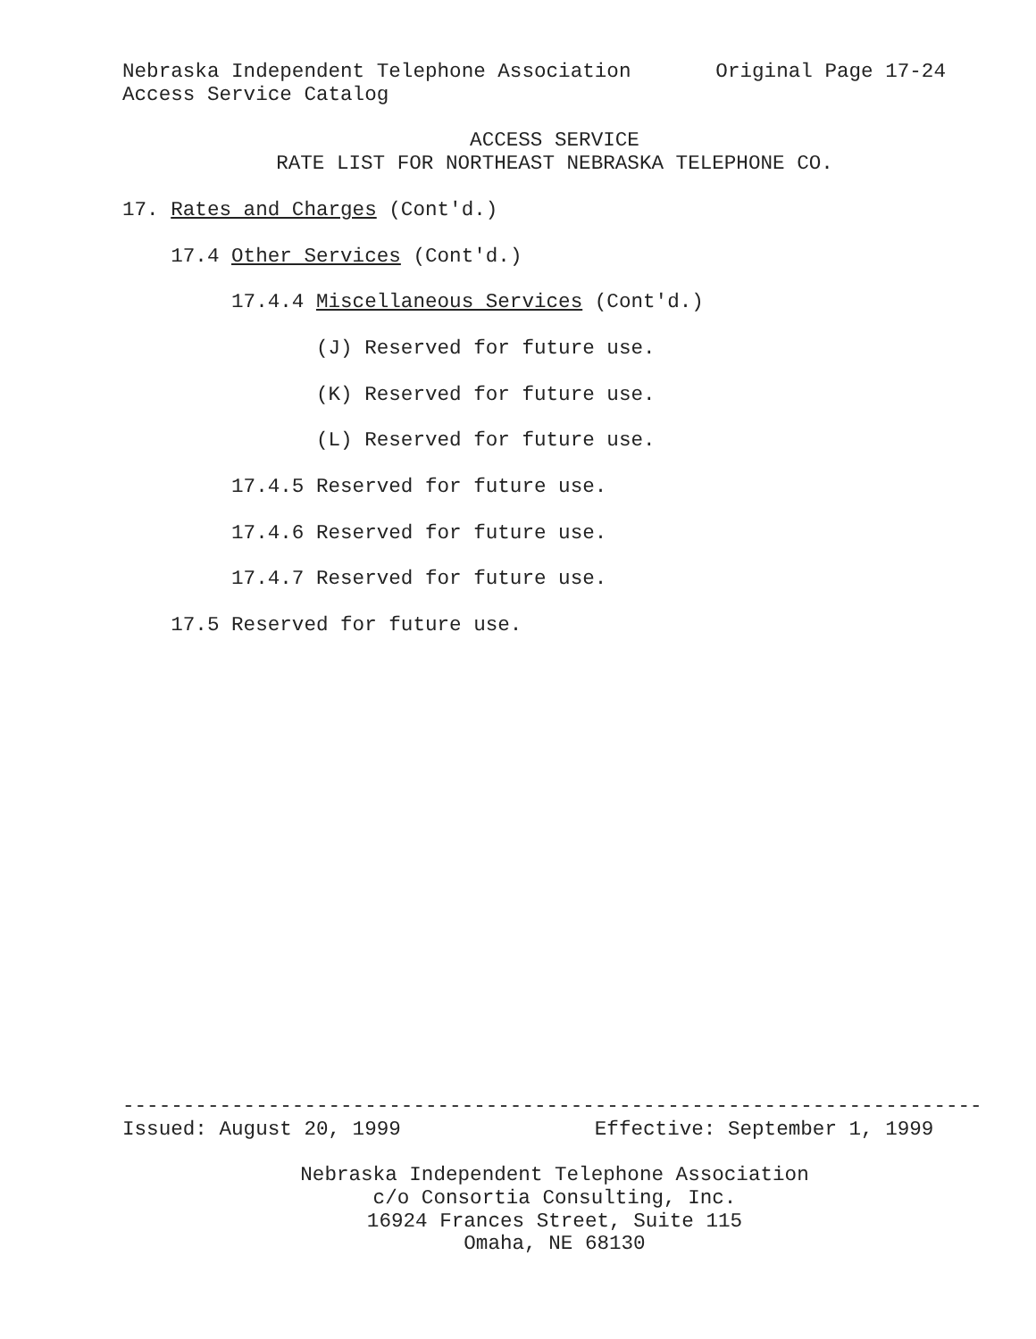Nebraska Independent Telephone Association Original Page 17-24
Access Service Catalog
ACCESS SERVICE
RATE LIST FOR NORTHEAST NEBRASKA TELEPHONE CO.
17. Rates and Charges (Cont'd.)
17.4 Other Services (Cont'd.)
17.4.4 Miscellaneous Services (Cont'd.)
(J) Reserved for future use.
(K) Reserved for future use.
(L) Reserved for future use.
17.4.5 Reserved for future use.
17.4.6 Reserved for future use.
17.4.7 Reserved for future use.
17.5 Reserved for future use.
-----------------------------------------------------------------------
Issued: August 20, 1999 Effective: September 1, 1999
Nebraska Independent Telephone Association
c/o Consortia Consulting, Inc.
16924 Frances Street, Suite 115
Omaha, NE 68130